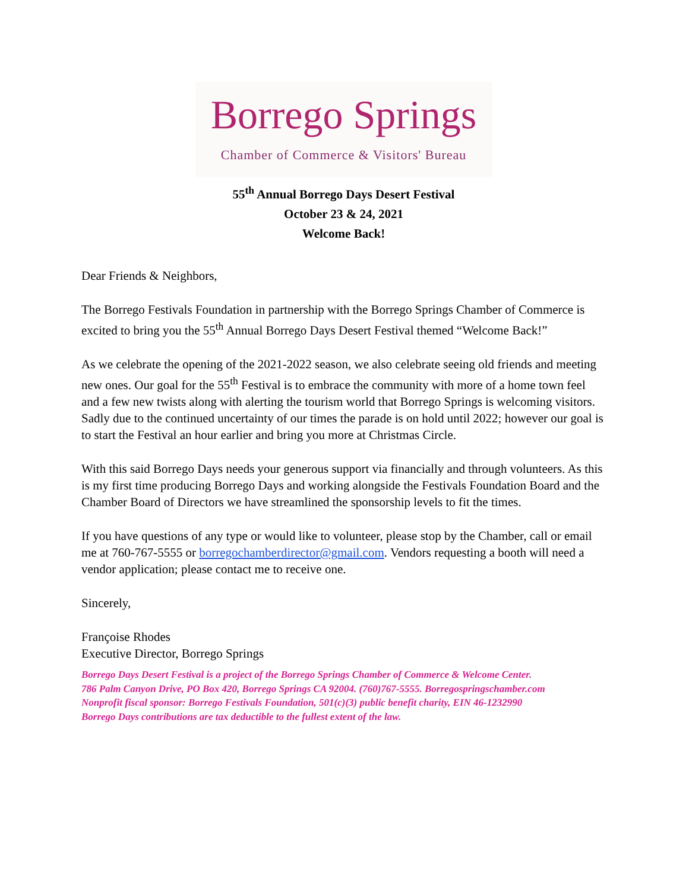Borrego Springs
Chamber of Commerce & Visitors' Bureau
55<sup>th</sup> Annual Borrego Days Desert Festival
October 23 & 24, 2021
Welcome Back!
Dear Friends & Neighbors,
The Borrego Festivals Foundation in partnership with the Borrego Springs Chamber of Commerce is excited to bring you the 55<sup>th</sup> Annual Borrego Days Desert Festival themed “Welcome Back!”
As we celebrate the opening of the 2021-2022 season, we also celebrate seeing old friends and meeting new ones. Our goal for the 55<sup>th</sup> Festival is to embrace the community with more of a home town feel and a few new twists along with alerting the tourism world that Borrego Springs is welcoming visitors. Sadly due to the continued uncertainty of our times the parade is on hold until 2022; however our goal is to start the Festival an hour earlier and bring you more at Christmas Circle.
With this said Borrego Days needs your generous support via financially and through volunteers. As this is my first time producing Borrego Days and working alongside the Festivals Foundation Board and the Chamber Board of Directors we have streamlined the sponsorship levels to fit the times.
If you have questions of any type or would like to volunteer, please stop by the Chamber, call or email me at 760-767-5555 or borregochamberdirector@gmail.com. Vendors requesting a booth will need a vendor application; please contact me to receive one.
Sincerely,
Françoise Rhodes
Executive Director, Borrego Springs
Borrego Days Desert Festival is a project of the Borrego Springs Chamber of Commerce & Welcome Center.
786 Palm Canyon Drive, PO Box 420, Borrego Springs CA 92004. (760)767-5555. Borregospringschamber.com
Nonprofit fiscal sponsor: Borrego Festivals Foundation, 501(c)(3) public benefit charity, EIN 46-1232990
Borrego Days contributions are tax deductible to the fullest extent of the law.